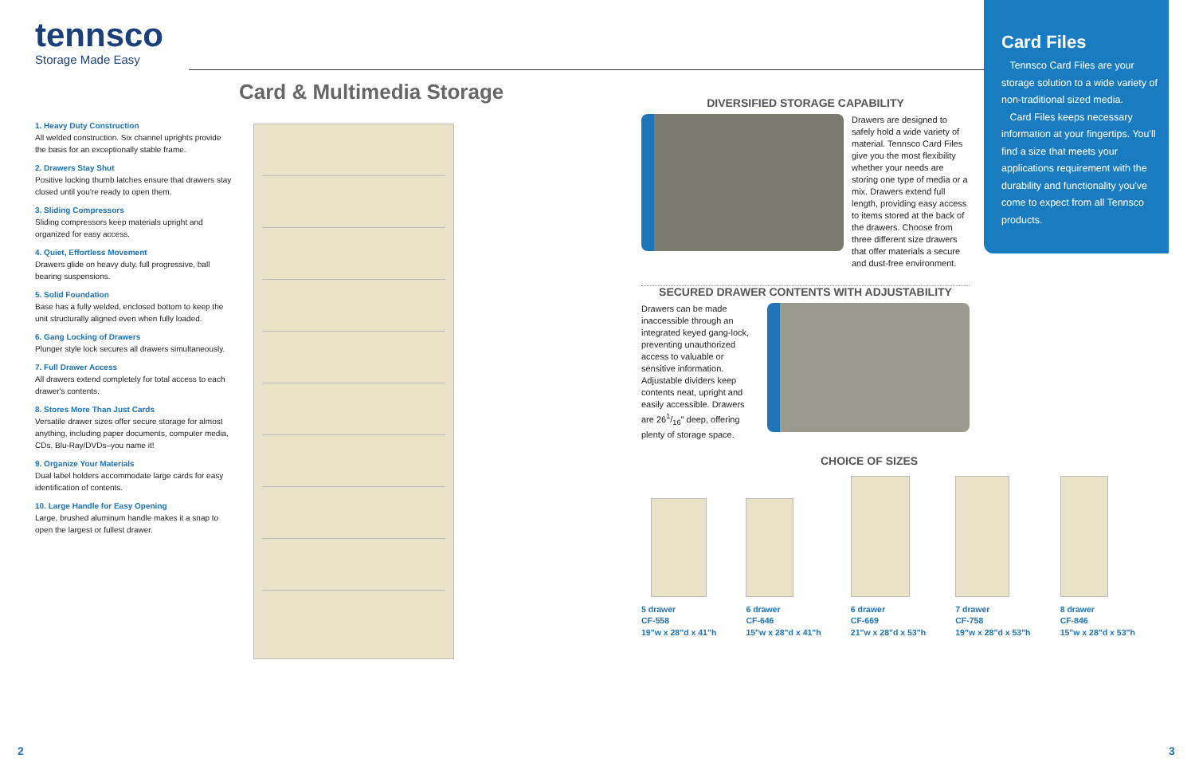tennsco
Storage Made Easy
Card & Multimedia Storage
1. Heavy Duty Construction
All welded construction. Six channel uprights provide the basis for an exceptionally stable frame.
2. Drawers Stay Shut
Positive locking thumb latches ensure that drawers stay closed until you're ready to open them.
3. Sliding Compressors
Sliding compressors keep materials upright and organized for easy access.
4. Quiet, Effortless Movement
Drawers glide on heavy duty, full progressive, ball bearing suspensions.
5. Solid Foundation
Base has a fully welded, enclosed bottom to keep the unit structurally aligned even when fully loaded.
6. Gang Locking of Drawers
Plunger style lock secures all drawers simultaneously.
7. Full Drawer Access
All drawers extend completely for total access to each drawer's contents.
8. Stores More Than Just Cards
Versatile drawer sizes offer secure storage for almost anything, including paper documents, computer media, CDs, Blu-Ray/DVDs–you name it!
9. Organize Your Materials
Dual label holders accommodate large cards for easy identification of contents.
10. Large Handle for Easy Opening
Large, brushed aluminum handle makes it a snap to open the largest or fullest drawer.
DIVERSIFIED STORAGE CAPABILITY
Drawers are designed to safely hold a wide variety of material. Tennsco Card Files give you the most flexibility whether your needs are storing one type of media or a mix. Drawers extend full length, providing easy access to items stored at the back of the drawers. Choose from three different size drawers that offer materials a secure and dust-free environment.
SECURED DRAWER CONTENTS WITH ADJUSTABILITY
Drawers can be made inaccessible through an integrated keyed gang-lock, preventing unauthorized access to valuable or sensitive information. Adjustable dividers keep contents neat, upright and easily accessible. Drawers are 261/16" deep, offering plenty of storage space.
CHOICE OF SIZES
5 drawer
CF-558
19"w x 28"d x 41"h
6 drawer
CF-646
15"w x 28"d x 41"h
6 drawer
CF-669
21"w x 28"d x 53"h
7 drawer
CF-758
19"w x 28"d x 53"h
8 drawer
CF-846
15"w x 28"d x 53"h
Card Files
Tennsco Card Files are your storage solution to a wide variety of non-traditional sized media.
Card Files keeps necessary information at your fingertips. You'll find a size that meets your applications requirement with the durability and functionality you've come to expect from all Tennsco products.
2 3